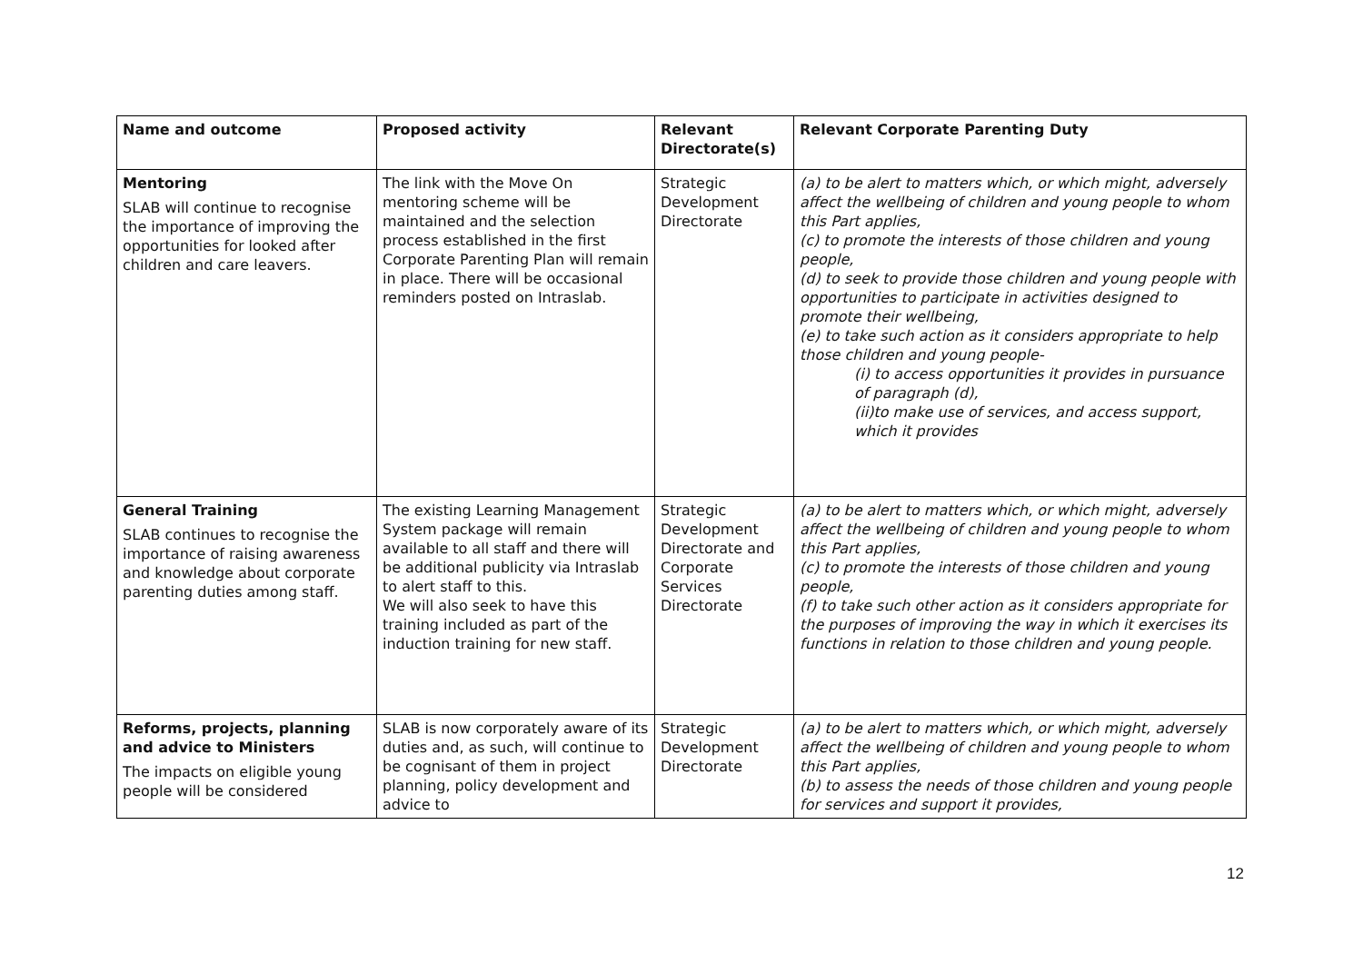| Name and outcome | Proposed activity | Relevant Directorate(s) | Relevant Corporate Parenting Duty |
| --- | --- | --- | --- |
| Mentoring SLAB will continue to recognise the importance of improving the opportunities for looked after children and care leavers. | The link with the Move On mentoring scheme will be maintained and the selection process established in the first Corporate Parenting Plan will remain in place. There will be occasional reminders posted on Intraslab. | Strategic Development Directorate | (a) to be alert to matters which, or which might, adversely affect the wellbeing of children and young people to whom this Part applies, (c) to promote the interests of those children and young people, (d) to seek to provide those children and young people with opportunities to participate in activities designed to promote their wellbeing, (e) to take such action as it considers appropriate to help those children and young people- (i) to access opportunities it provides in pursuance of paragraph (d), (ii)to make use of services, and access support, which it provides |
| General Training SLAB continues to recognise the importance of raising awareness and knowledge about corporate parenting duties among staff. | The existing Learning Management System package will remain available to all staff and there will be additional publicity via Intraslab to alert staff to this. We will also seek to have this training included as part of the induction training for new staff. | Strategic Development Directorate and Corporate Services Directorate | (a) to be alert to matters which, or which might, adversely affect the wellbeing of children and young people to whom this Part applies, (c) to promote the interests of those children and young people, (f) to take such other action as it considers appropriate for the purposes of improving the way in which it exercises its functions in relation to those children and young people. |
| Reforms, projects, planning and advice to Ministers The impacts on eligible young people will be considered | SLAB is now corporately aware of its duties and, as such, will continue to be cognisant of them in project planning, policy development and advice to | Strategic Development Directorate | (a) to be alert to matters which, or which might, adversely affect the wellbeing of children and young people to whom this Part applies, (b) to assess the needs of those children and young people for services and support it provides, |
12